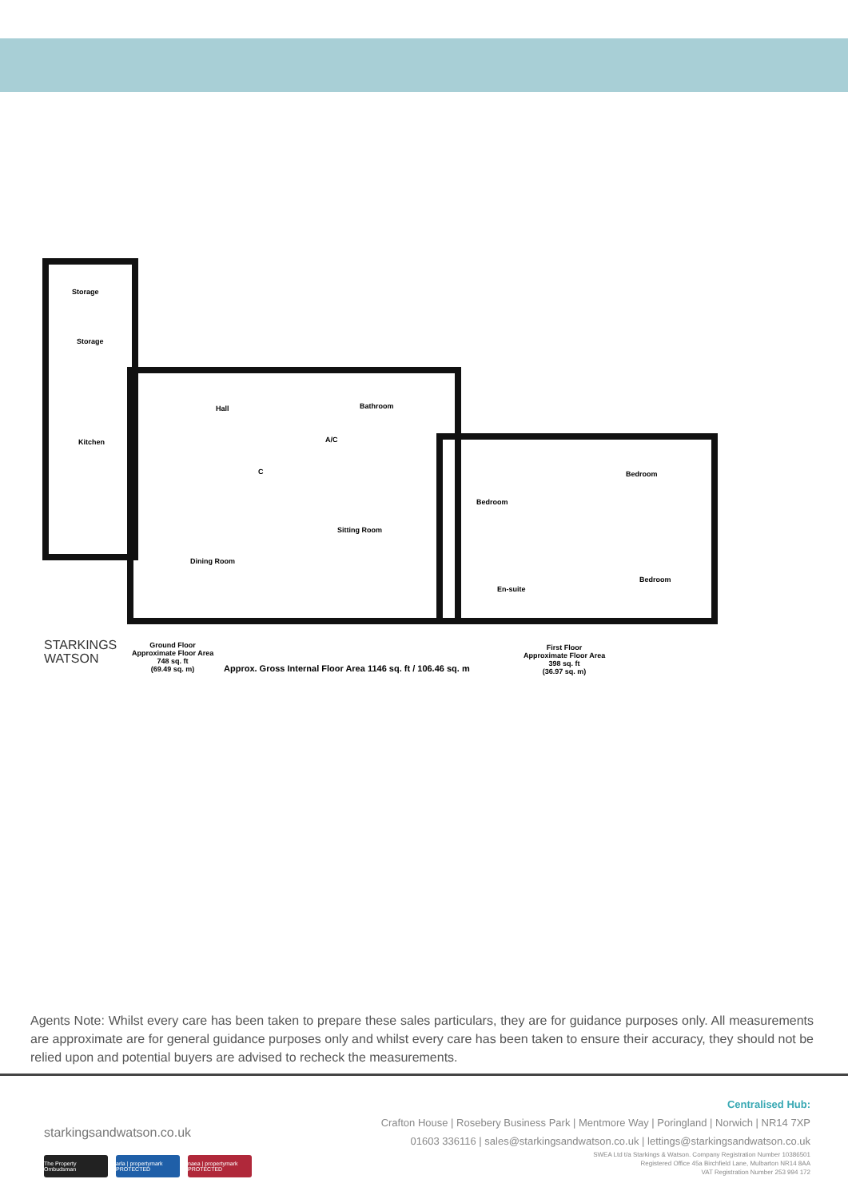Storage
Storage
Hall Bathroom
Kitchen A/C
C
Sitting Room
Dining Room
Bedroom
Bedroom
Bedroom
En-suite
STARKINGS
WATSON
Ground Floor
Approximate Floor Area
748 sq. ft
(69.49 sq. m)
Approx. Gross Internal Floor Area 1146 sq. ft / 106.46 sq. m
First Floor
Approximate Floor Area
398 sq. ft
(36.97 sq. m)
Agents Note: Whilst every care has been taken to prepare these sales particulars, they are for guidance purposes only. All measurements are approximate are for general guidance purposes only and whilst every care has been taken to ensure their accuracy, they should not be relied upon and potential buyers are advised to recheck the measurements.
starkingsandwatson.co.uk
Centralised Hub:
Crafton House | Rosebery Business Park | Mentmore Way | Poringland | Norwich | NR14 7XP
01603 336116 | sales@starkingsandwatson.co.uk | lettings@starkingsandwatson.co.uk
SWEA Ltd t/a Starkings & Watson. Company Registration Number 10386501
Registered Office 45a Birchfield Lane, Mulbarton NR14 8AA
VAT Registration Number 253 994 172
The Property Ombudsman
arla | propertymark PROTECTED
naea | propertymark PROTECTED